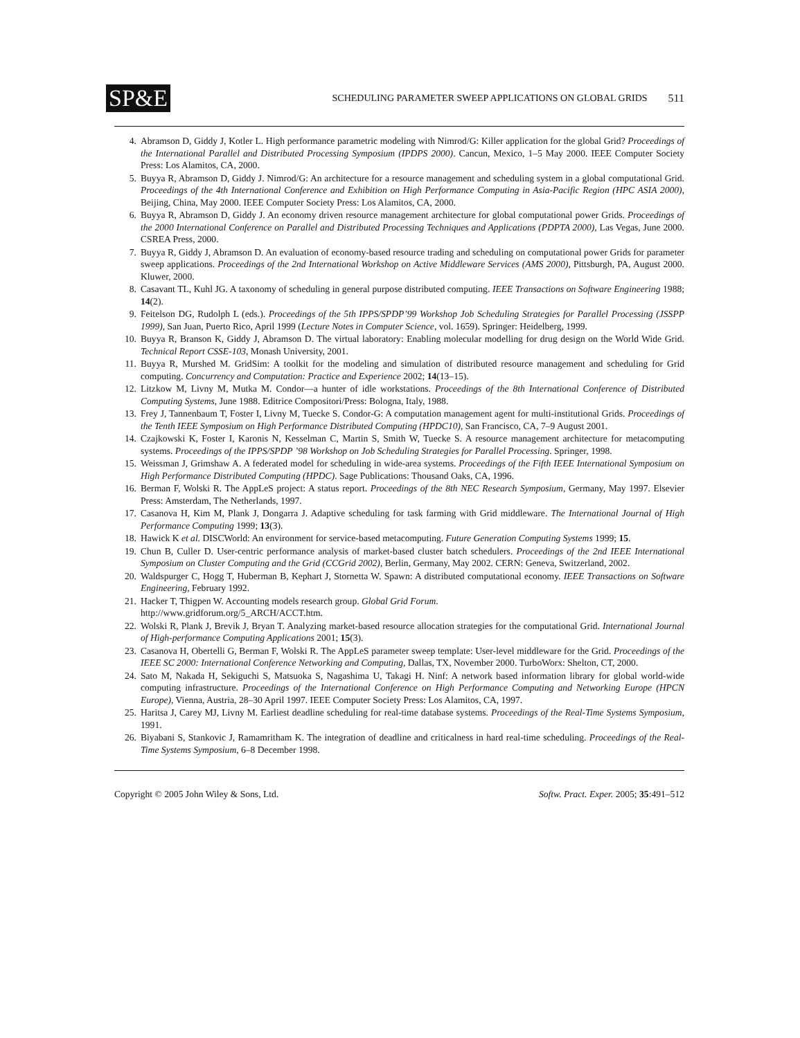SP&E SCHEDULING PARAMETER SWEEP APPLICATIONS ON GLOBAL GRIDS 511
4. Abramson D, Giddy J, Kotler L. High performance parametric modeling with Nimrod/G: Killer application for the global Grid? Proceedings of the International Parallel and Distributed Processing Symposium (IPDPS 2000). Cancun, Mexico, 1–5 May 2000. IEEE Computer Society Press: Los Alamitos, CA, 2000.
5. Buyya R, Abramson D, Giddy J. Nimrod/G: An architecture for a resource management and scheduling system in a global computational Grid. Proceedings of the 4th International Conference and Exhibition on High Performance Computing in Asia-Pacific Region (HPC ASIA 2000), Beijing, China, May 2000. IEEE Computer Society Press: Los Alamitos, CA, 2000.
6. Buyya R, Abramson D, Giddy J. An economy driven resource management architecture for global computational power Grids. Proceedings of the 2000 International Conference on Parallel and Distributed Processing Techniques and Applications (PDPTA 2000), Las Vegas, June 2000. CSREA Press, 2000.
7. Buyya R, Giddy J, Abramson D. An evaluation of economy-based resource trading and scheduling on computational power Grids for parameter sweep applications. Proceedings of the 2nd International Workshop on Active Middleware Services (AMS 2000), Pittsburgh, PA, August 2000. Kluwer, 2000.
8. Casavant TL, Kuhl JG. A taxonomy of scheduling in general purpose distributed computing. IEEE Transactions on Software Engineering 1988; 14(2).
9. Feitelson DG, Rudolph L (eds.). Proceedings of the 5th IPPS/SPDP’99 Workshop Job Scheduling Strategies for Parallel Processing (JSSPP 1999), San Juan, Puerto Rico, April 1999 (Lecture Notes in Computer Science, vol. 1659). Springer: Heidelberg, 1999.
10. Buyya R, Branson K, Giddy J, Abramson D. The virtual laboratory: Enabling molecular modelling for drug design on the World Wide Grid. Technical Report CSSE-103, Monash University, 2001.
11. Buyya R, Murshed M. GridSim: A toolkit for the modeling and simulation of distributed resource management and scheduling for Grid computing. Concurrency and Computation: Practice and Experience 2002; 14(13–15).
12. Litzkow M, Livny M, Mutka M. Condor—a hunter of idle workstations. Proceedings of the 8th International Conference of Distributed Computing Systems, June 1988. Editrice Compositori/Press: Bologna, Italy, 1988.
13. Frey J, Tannenbaum T, Foster I, Livny M, Tuecke S. Condor-G: A computation management agent for multi-institutional Grids. Proceedings of the Tenth IEEE Symposium on High Performance Distributed Computing (HPDC10), San Francisco, CA, 7–9 August 2001.
14. Czajkowski K, Foster I, Karonis N, Kesselman C, Martin S, Smith W, Tuecke S. A resource management architecture for metacomputing systems. Proceedings of the IPPS/SPDP ’98 Workshop on Job Scheduling Strategies for Parallel Processing. Springer, 1998.
15. Weissman J, Grimshaw A. A federated model for scheduling in wide-area systems. Proceedings of the Fifth IEEE International Symposium on High Performance Distributed Computing (HPDC). Sage Publications: Thousand Oaks, CA, 1996.
16. Berman F, Wolski R. The AppLeS project: A status report. Proceedings of the 8th NEC Research Symposium, Germany, May 1997. Elsevier Press: Amsterdam, The Netherlands, 1997.
17. Casanova H, Kim M, Plank J, Dongarra J. Adaptive scheduling for task farming with Grid middleware. The International Journal of High Performance Computing 1999; 13(3).
18. Hawick K et al. DISCWorld: An environment for service-based metacomputing. Future Generation Computing Systems 1999; 15.
19. Chun B, Culler D. User-centric performance analysis of market-based cluster batch schedulers. Proceedings of the 2nd IEEE International Symposium on Cluster Computing and the Grid (CCGrid 2002), Berlin, Germany, May 2002. CERN: Geneva, Switzerland, 2002.
20. Waldspurger C, Hogg T, Huberman B, Kephart J, Stornetta W. Spawn: A distributed computational economy. IEEE Transactions on Software Engineering, February 1992.
21. Hacker T, Thigpen W. Accounting models research group. Global Grid Forum.
http://www.gridforum.org/5_ARCH/ACCT.htm.
22. Wolski R, Plank J, Brevik J, Bryan T. Analyzing market-based resource allocation strategies for the computational Grid. International Journal of High-performance Computing Applications 2001; 15(3).
23. Casanova H, Obertelli G, Berman F, Wolski R. The AppLeS parameter sweep template: User-level middleware for the Grid. Proceedings of the IEEE SC 2000: International Conference Networking and Computing, Dallas, TX, November 2000. TurboWorx: Shelton, CT, 2000.
24. Sato M, Nakada H, Sekiguchi S, Matsuoka S, Nagashima U, Takagi H. Ninf: A network based information library for global world-wide computing infrastructure. Proceedings of the International Conference on High Performance Computing and Networking Europe (HPCN Europe), Vienna, Austria, 28–30 April 1997. IEEE Computer Society Press: Los Alamitos, CA, 1997.
25. Haritsa J, Carey MJ, Livny M. Earliest deadline scheduling for real-time database systems. Proceedings of the Real-Time Systems Symposium, 1991.
26. Biyabani S, Stankovic J, Ramamritham K. The integration of deadline and criticalness in hard real-time scheduling. Proceedings of the Real-Time Systems Symposium, 6–8 December 1998.
Copyright © 2005 John Wiley & Sons, Ltd. Softw. Pract. Exper. 2005; 35:491–512